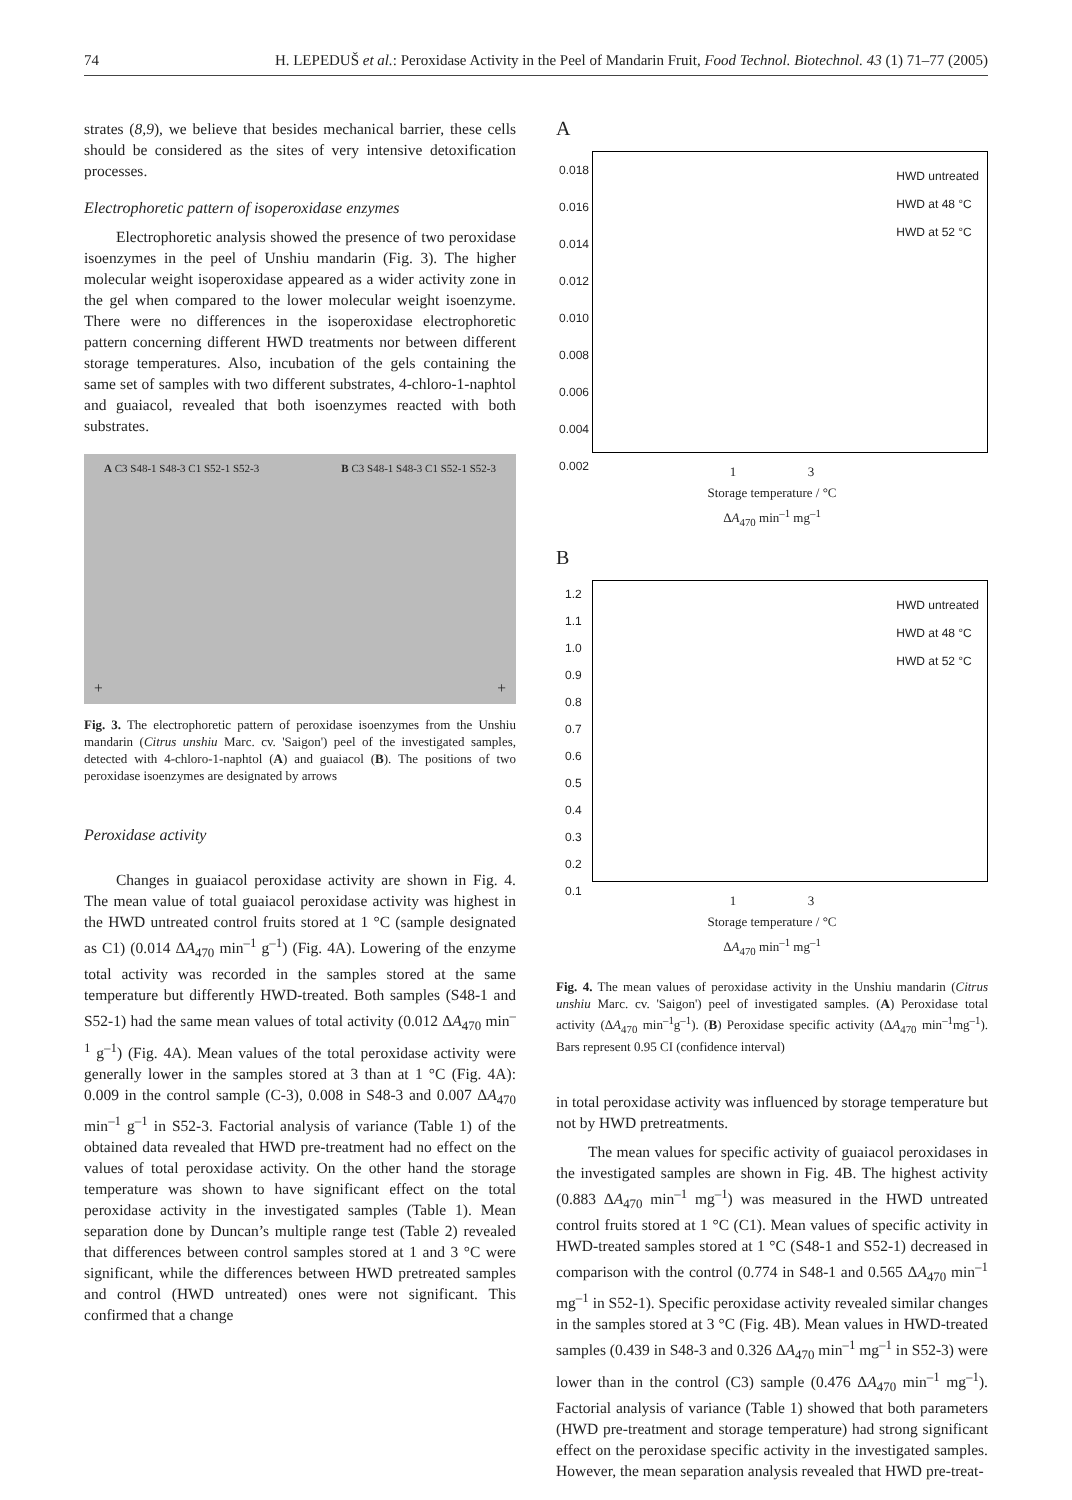74 H. LEPEDUŠ et al.: Peroxidase Activity in the Peel of Mandarin Fruit, Food Technol. Biotechnol. 43 (1) 71–77 (2005)
strates (8,9), we believe that besides mechanical barrier, these cells should be considered as the sites of very intensive detoxification processes.
Electrophoretic pattern of isoperoxidase enzymes
Electrophoretic analysis showed the presence of two peroxidase isoenzymes in the peel of Unshiu mandarin (Fig. 3). The higher molecular weight isoperoxidase appeared as a wider activity zone in the gel when compared to the lower molecular weight isoenzyme. There were no differences in the isoperoxidase electrophoretic pattern concerning different HWD treatments nor between different storage temperatures. Also, incubation of the gels containing the same set of samples with two different substrates, 4-chloro-1-naphtol and guaiacol, revealed that both isoenzymes reacted with both substrates.
A C3 S48-1 S48-3 C1 S52-1 S52-3 B C3 S48-1 S48-3 C1 S52-1 S52-3
+ +
Fig. 3. The electrophoretic pattern of peroxidase isoenzymes from the Unshiu mandarin (Citrus unshiu Marc. cv. 'Saigon') peel of the investigated samples, detected with 4-chloro-1-naphtol (A) and guaiacol (B). The positions of two peroxidase isoenzymes are designated by arrows
Peroxidase activity
Changes in guaiacol peroxidase activity are shown in Fig. 4. The mean value of total guaiacol peroxidase activity was highest in the HWD untreated control fruits stored at 1 °C (sample designated as C1) (0.014 ΔA<sub>470</sub> min<sup>–1</sup> g<sup>–1</sup>) (Fig. 4A). Lowering of the enzyme total activity was recorded in the samples stored at the same temperature but differently HWD-treated. Both samples (S48-1 and S52-1) had the same mean values of total activity (0.012 ΔA<sub>470</sub> min<sup>–1</sup> g<sup>–1</sup>) (Fig. 4A). Mean values of the total peroxidase activity were generally lower in the samples stored at 3 than at 1 °C (Fig. 4A): 0.009 in the control sample (C-3), 0.008 in S48-3 and 0.007 ΔA<sub>470</sub> min<sup>–1</sup> g<sup>–1</sup> in S52-3. Factorial analysis of variance (Table 1) of the obtained data revealed that HWD pre-treatment had no effect on the values of total peroxidase activity. On the other hand the storage temperature was shown to have significant effect on the total peroxidase activity in the investigated samples (Table 1). Mean separation done by Duncan’s multiple range test (Table 2) revealed that differences between control samples stored at 1 and 3 °C were significant, while the differences between HWD pretreated samples and control (HWD untreated) ones were not significant. This confirmed that a change
A
0.018
0.016
0.014
0.012
0.010
0.008
0.006
0.004
0.002
HWD untreated
HWD at 48 °C
HWD at 52 °C
1 3
Storage temperature / °C
ΔA<sub>470</sub> min<sup>–1</sup> mg<sup>–1</sup>
B
1.2
1.1
1.0
0.9
0.8
0.7
0.6
0.5
0.4
0.3
0.2
0.1
HWD untreated
HWD at 48 °C
HWD at 52 °C
1 3
Storage temperature / °C
ΔA<sub>470</sub> min<sup>–1</sup> mg<sup>–1</sup>
Fig. 4. The mean values of peroxidase activity in the Unshiu mandarin (Citrus unshiu Marc. cv. 'Saigon') peel of investigated samples. (A) Peroxidase total activity (ΔA<sub>470</sub> min<sup>–1</sup>g<sup>–1</sup>). (B) Peroxidase specific activity (ΔA<sub>470</sub> min<sup>–1</sup>mg<sup>–1</sup>). Bars represent 0.95 CI (confidence interval)
in total peroxidase activity was influenced by storage temperature but not by HWD pretreatments.
The mean values for specific activity of guaiacol peroxidases in the investigated samples are shown in Fig. 4B. The highest activity (0.883 ΔA<sub>470</sub> min<sup>–1</sup> mg<sup>–1</sup>) was measured in the HWD untreated control fruits stored at 1 °C (C1). Mean values of specific activity in HWD-treated samples stored at 1 °C (S48-1 and S52-1) decreased in comparison with the control (0.774 in S48-1 and 0.565 ΔA<sub>470</sub> min<sup>–1</sup> mg<sup>–1</sup> in S52-1). Specific peroxidase activity revealed similar changes in the samples stored at 3 °C (Fig. 4B). Mean values in HWD-treated samples (0.439 in S48-3 and 0.326 ΔA<sub>470</sub> min<sup>–1</sup> mg<sup>–1</sup> in S52-3) were lower than in the control (C3) sample (0.476 ΔA<sub>470</sub> min<sup>–1</sup> mg<sup>–1</sup>). Factorial analysis of variance (Table 1) showed that both parameters (HWD pre-treatment and storage temperature) had strong significant effect on the peroxidase specific activity in the investigated samples. However, the mean separation analysis revealed that HWD pre-treat-